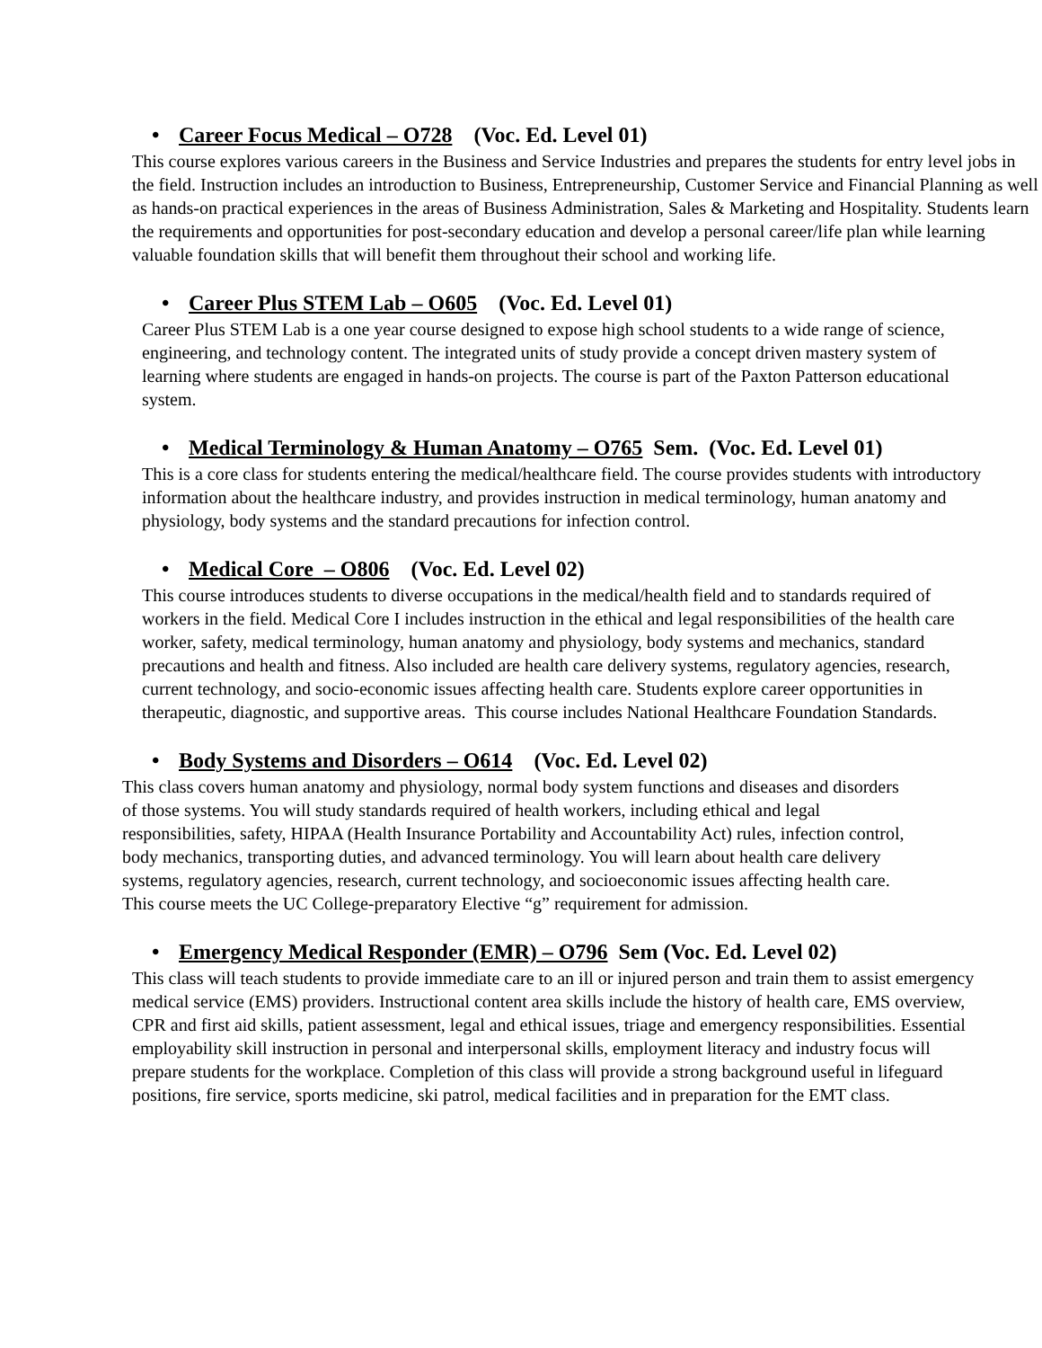• Career Focus Medical – O728 (Voc. Ed. Level 01)
This course explores various careers in the Business and Service Industries and prepares the students for entry level jobs in the field. Instruction includes an introduction to Business, Entrepreneurship, Customer Service and Financial Planning as well as hands-on practical experiences in the areas of Business Administration, Sales & Marketing and Hospitality. Students learn the requirements and opportunities for post-secondary education and develop a personal career/life plan while learning valuable foundation skills that will benefit them throughout their school and working life.
• Career Plus STEM Lab – O605 (Voc. Ed. Level 01)
Career Plus STEM Lab is a one year course designed to expose high school students to a wide range of science, engineering, and technology content. The integrated units of study provide a concept driven mastery system of learning where students are engaged in hands-on projects. The course is part of the Paxton Patterson educational system.
• Medical Terminology & Human Anatomy – O765 Sem. (Voc. Ed. Level 01)
This is a core class for students entering the medical/healthcare field. The course provides students with introductory information about the healthcare industry, and provides instruction in medical terminology, human anatomy and physiology, body systems and the standard precautions for infection control.
• Medical Core – O806 (Voc. Ed. Level 02)
This course introduces students to diverse occupations in the medical/health field and to standards required of workers in the field. Medical Core I includes instruction in the ethical and legal responsibilities of the health care worker, safety, medical terminology, human anatomy and physiology, body systems and mechanics, standard precautions and health and fitness. Also included are health care delivery systems, regulatory agencies, research, current technology, and socio-economic issues affecting health care. Students explore career opportunities in therapeutic, diagnostic, and supportive areas. This course includes National Healthcare Foundation Standards.
• Body Systems and Disorders – O614 (Voc. Ed. Level 02)
This class covers human anatomy and physiology, normal body system functions and diseases and disorders of those systems. You will study standards required of health workers, including ethical and legal responsibilities, safety, HIPAA (Health Insurance Portability and Accountability Act) rules, infection control, body mechanics, transporting duties, and advanced terminology. You will learn about health care delivery systems, regulatory agencies, research, current technology, and socioeconomic issues affecting health care. This course meets the UC College-preparatory Elective “g” requirement for admission.
• Emergency Medical Responder (EMR) – O796 Sem (Voc. Ed. Level 02)
This class will teach students to provide immediate care to an ill or injured person and train them to assist emergency medical service (EMS) providers. Instructional content area skills include the history of health care, EMS overview, CPR and first aid skills, patient assessment, legal and ethical issues, triage and emergency responsibilities. Essential employability skill instruction in personal and interpersonal skills, employment literacy and industry focus will prepare students for the workplace. Completion of this class will provide a strong background useful in lifeguard positions, fire service, sports medicine, ski patrol, medical facilities and in preparation for the EMT class.